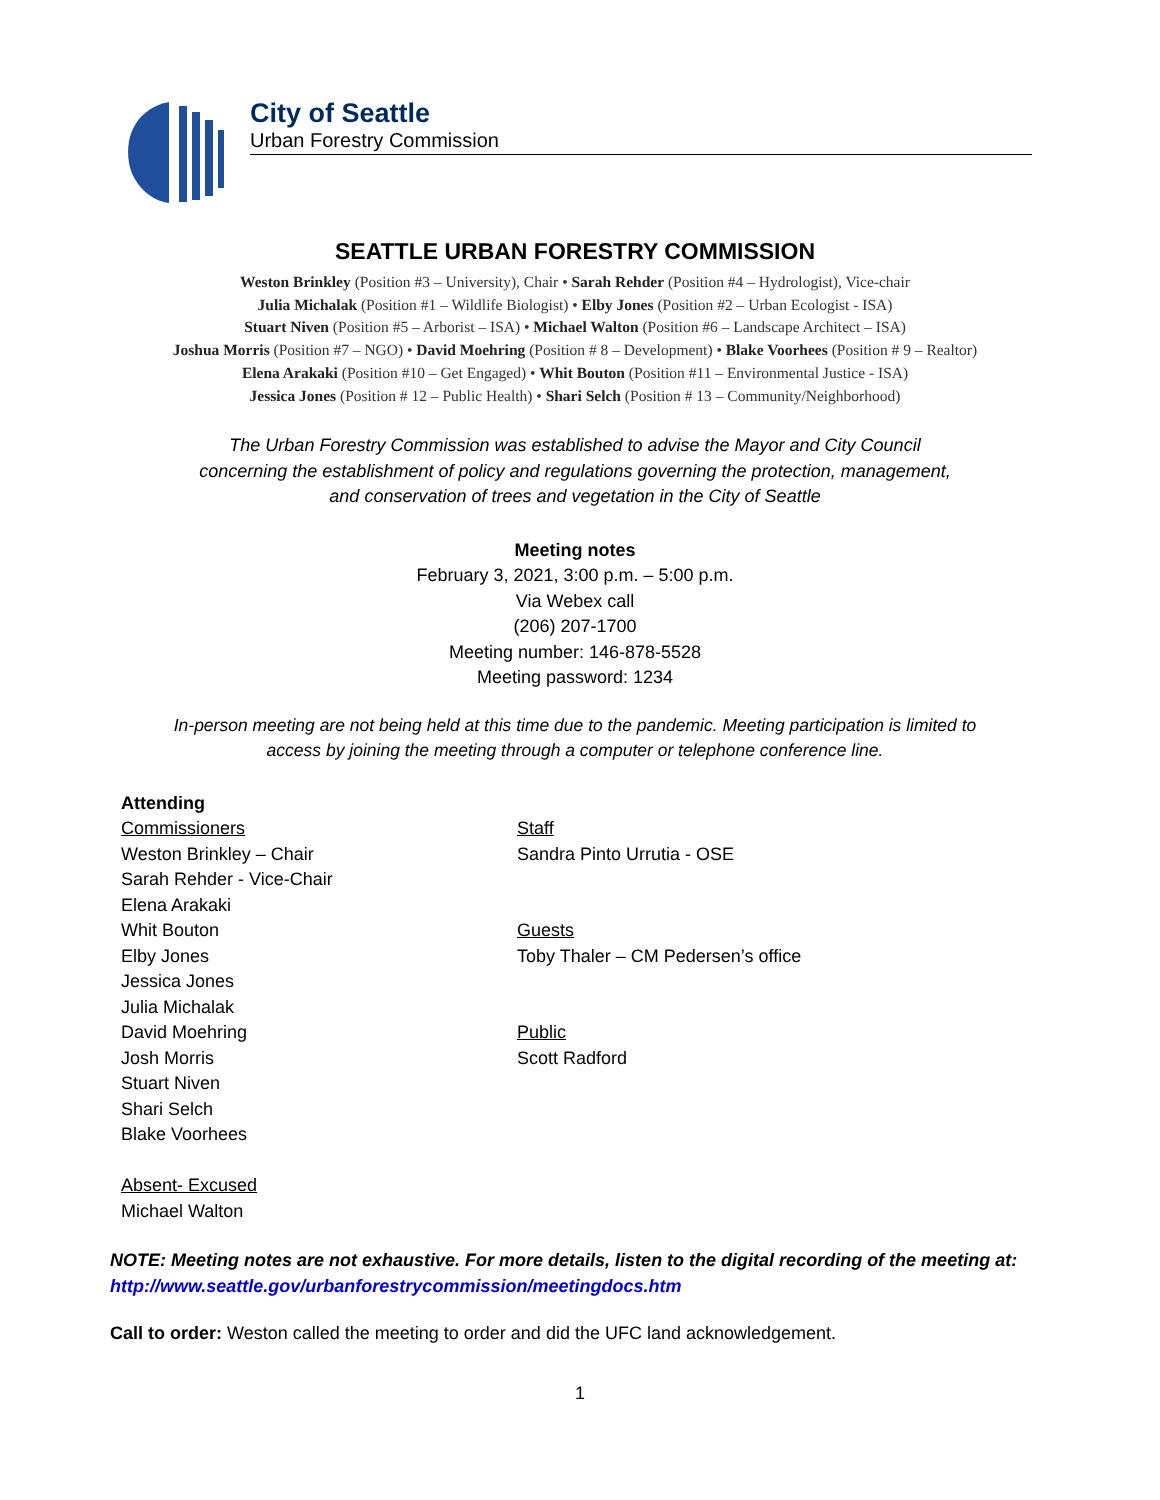City of Seattle
Urban Forestry Commission
SEATTLE URBAN FORESTRY COMMISSION
Weston Brinkley (Position #3 – University), Chair • Sarah Rehder (Position #4 – Hydrologist), Vice-chair
Julia Michalak (Position #1 – Wildlife Biologist) • Elby Jones (Position #2 – Urban Ecologist - ISA)
Stuart Niven (Position #5 – Arborist – ISA) • Michael Walton (Position #6 – Landscape Architect – ISA)
Joshua Morris (Position #7 – NGO) • David Moehring (Position # 8 – Development) • Blake Voorhees (Position # 9 – Realtor)
Elena Arakaki (Position #10 – Get Engaged) • Whit Bouton (Position #11 – Environmental Justice - ISA)
Jessica Jones (Position # 12 – Public Health) • Shari Selch (Position # 13 – Community/Neighborhood)
The Urban Forestry Commission was established to advise the Mayor and City Council
concerning the establishment of policy and regulations governing the protection, management,
and conservation of trees and vegetation in the City of Seattle
Meeting notes
February 3, 2021, 3:00 p.m. – 5:00 p.m.
Via Webex call
(206) 207-1700
Meeting number: 146-878-5528
Meeting password: 1234
In-person meeting are not being held at this time due to the pandemic. Meeting participation is limited to
access by joining the meeting through a computer or telephone conference line.
Attending
Commissioners
Weston Brinkley – Chair
Sarah Rehder - Vice-Chair
Elena Arakaki
Whit Bouton
Elby Jones
Jessica Jones
Julia Michalak
David Moehring
Josh Morris
Stuart Niven
Shari Selch
Blake Voorhees
Absent- Excused
Michael Walton
Staff
Sandra Pinto Urrutia - OSE
Guests
Toby Thaler – CM Pedersen’s office
Public
Scott Radford
NOTE: Meeting notes are not exhaustive. For more details, listen to the digital recording of the meeting at: http://www.seattle.gov/urbanforestrycommission/meetingdocs.htm
Call to order: Weston called the meeting to order and did the UFC land acknowledgement.
1